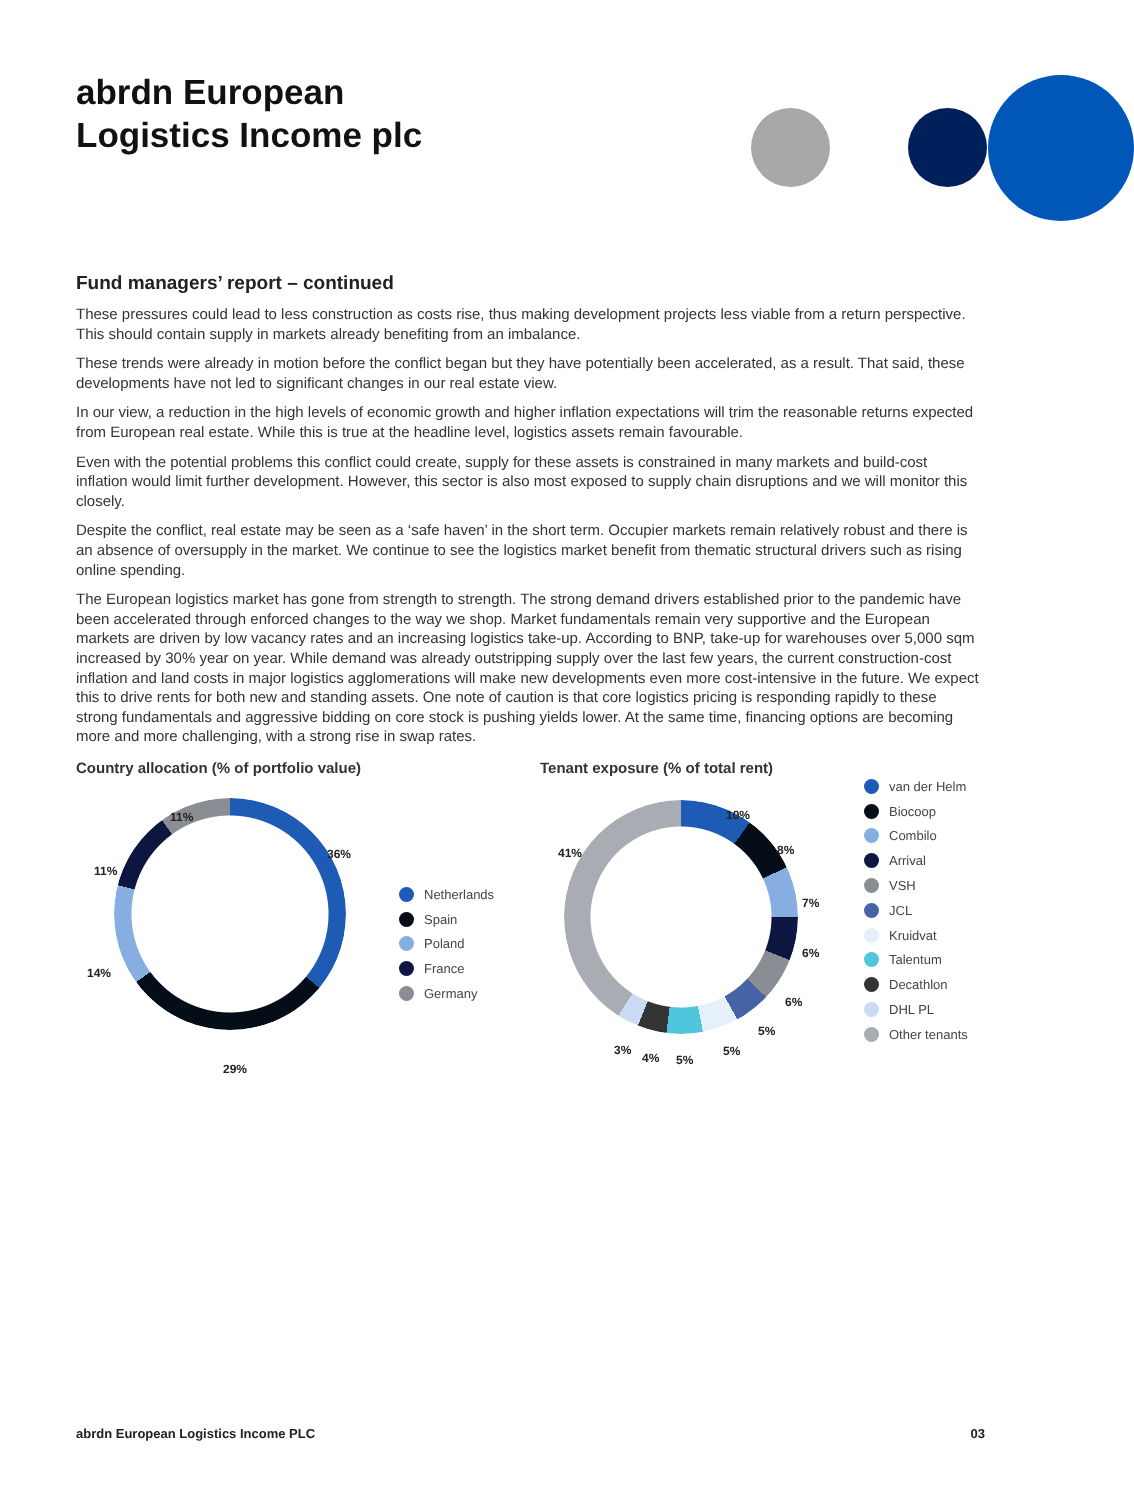abrdn European
Logistics Income plc
Fund managers’ report – continued
These pressures could lead to less construction as costs rise, thus making development projects less viable from a return perspective. This should contain supply in markets already benefiting from an imbalance.
These trends were already in motion before the conflict began but they have potentially been accelerated, as a result. That said, these developments have not led to significant changes in our real estate view.
In our view, a reduction in the high levels of economic growth and higher inflation expectations will trim the reasonable returns expected from European real estate. While this is true at the headline level, logistics assets remain favourable.
Even with the potential problems this conflict could create, supply for these assets is constrained in many markets and build-cost inflation would limit further development. However, this sector is also most exposed to supply chain disruptions and we will monitor this closely.
Despite the conflict, real estate may be seen as a ‘safe haven’ in the short term. Occupier markets remain relatively robust and there is an absence of oversupply in the market. We continue to see the logistics market benefit from thematic structural drivers such as rising online spending.
The European logistics market has gone from strength to strength. The strong demand drivers established prior to the pandemic have been accelerated through enforced changes to the way we shop. Market fundamentals remain very supportive and the European markets are driven by low vacancy rates and an increasing logistics take-up. According to BNP, take-up for warehouses over 5,000 sqm increased by 30% year on year. While demand was already outstripping supply over the last few years, the current construction-cost inflation and land costs in major logistics agglomerations will make new developments even more cost-intensive in the future. We expect this to drive rents for both new and standing assets. One note of caution is that core logistics pricing is responding rapidly to these strong fundamentals and aggressive bidding on core stock is pushing yields lower. At the same time, financing options are becoming more and more challenging, with a strong rise in swap rates.
Country allocation (% of portfolio value)
11%
36%
11%
14%
29%
Netherlands
Spain
Poland
France
Germany
Tenant exposure (% of total rent)
10%
41% 8%
7%
6%
6%
5%
5%
5% 4%
3%
van der Helm
Biocoop
Combilo
Arrival
VSH
JCL
Kruidvat
Talentum
Decathlon
DHL PL
Other tenants
abrdn European Logistics Income PLC 03